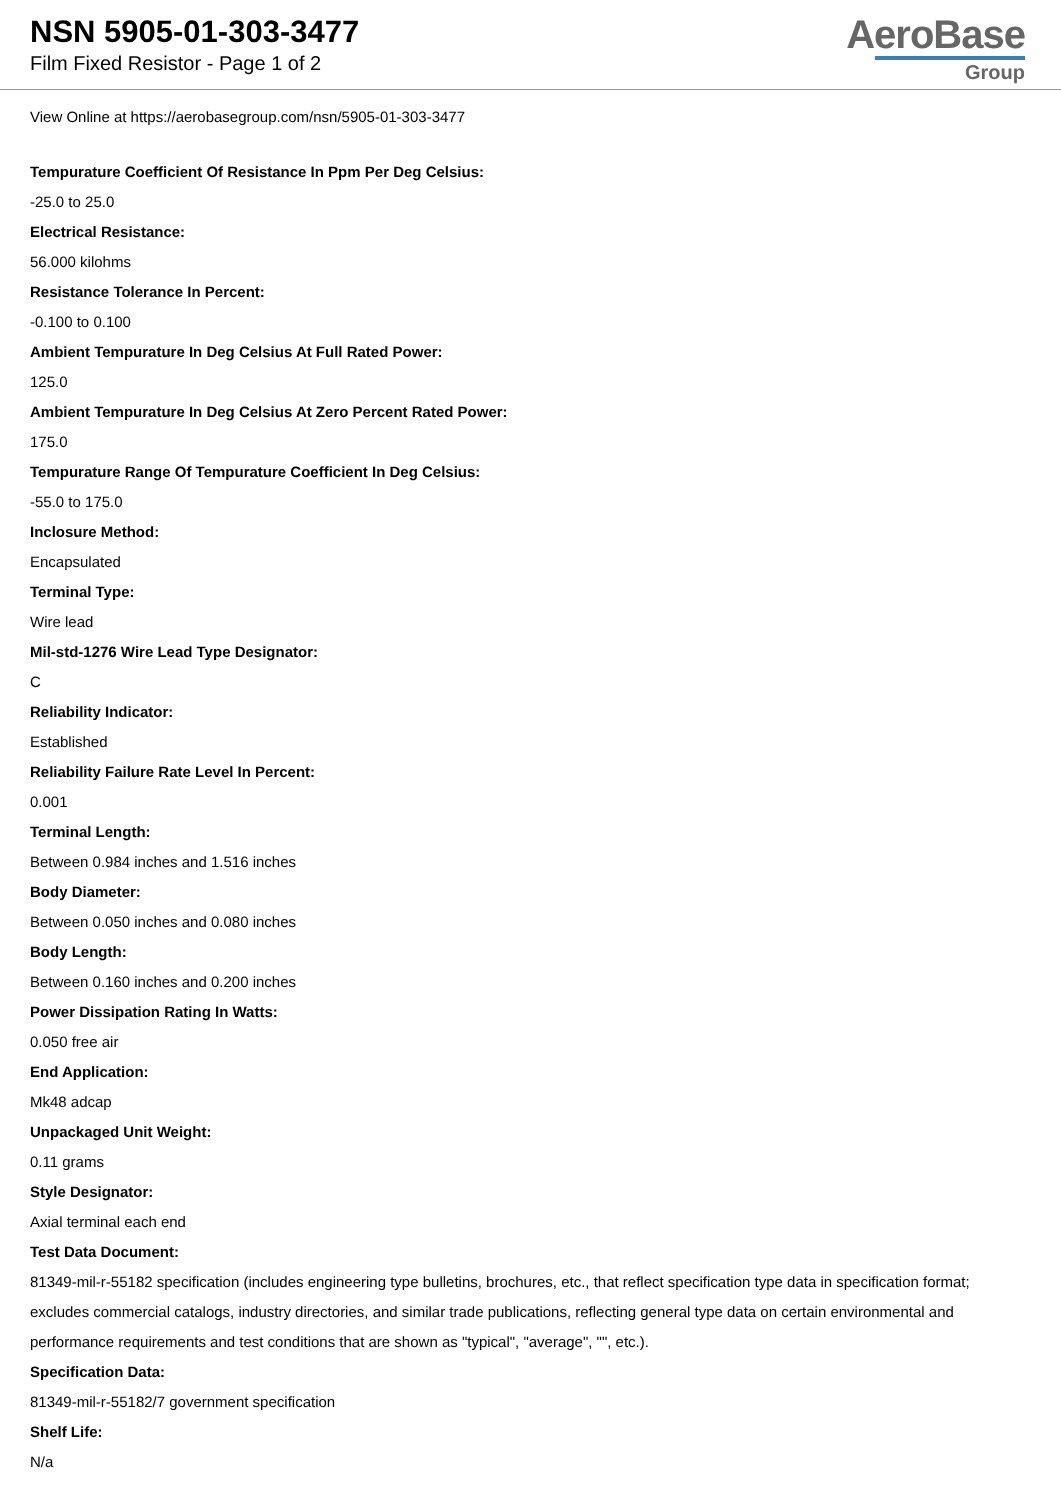NSN 5905-01-303-3477
Film Fixed Resistor - Page 1 of 2
AeroBase
Group
View Online at https://aerobasegroup.com/nsn/5905-01-303-3477
Tempurature Coefficient Of Resistance In Ppm Per Deg Celsius:
-25.0 to 25.0
Electrical Resistance:
56.000 kilohms
Resistance Tolerance In Percent:
-0.100 to 0.100
Ambient Tempurature In Deg Celsius At Full Rated Power:
125.0
Ambient Tempurature In Deg Celsius At Zero Percent Rated Power:
175.0
Tempurature Range Of Tempurature Coefficient In Deg Celsius:
-55.0 to 175.0
Inclosure Method:
Encapsulated
Terminal Type:
Wire lead
Mil-std-1276 Wire Lead Type Designator:
C
Reliability Indicator:
Established
Reliability Failure Rate Level In Percent:
0.001
Terminal Length:
Between 0.984 inches and 1.516 inches
Body Diameter:
Between 0.050 inches and 0.080 inches
Body Length:
Between 0.160 inches and 0.200 inches
Power Dissipation Rating In Watts:
0.050 free air
End Application:
Mk48 adcap
Unpackaged Unit Weight:
0.11 grams
Style Designator:
Axial terminal each end
Test Data Document:
81349-mil-r-55182 specification (includes engineering type bulletins, brochures, etc., that reflect specification type data in specification format; excludes commercial catalogs, industry directories, and similar trade publications, reflecting general type data on certain environmental and performance requirements and test conditions that are shown as "typical", "average", "", etc.).
Specification Data:
81349-mil-r-55182/7 government specification
Shelf Life:
N/a